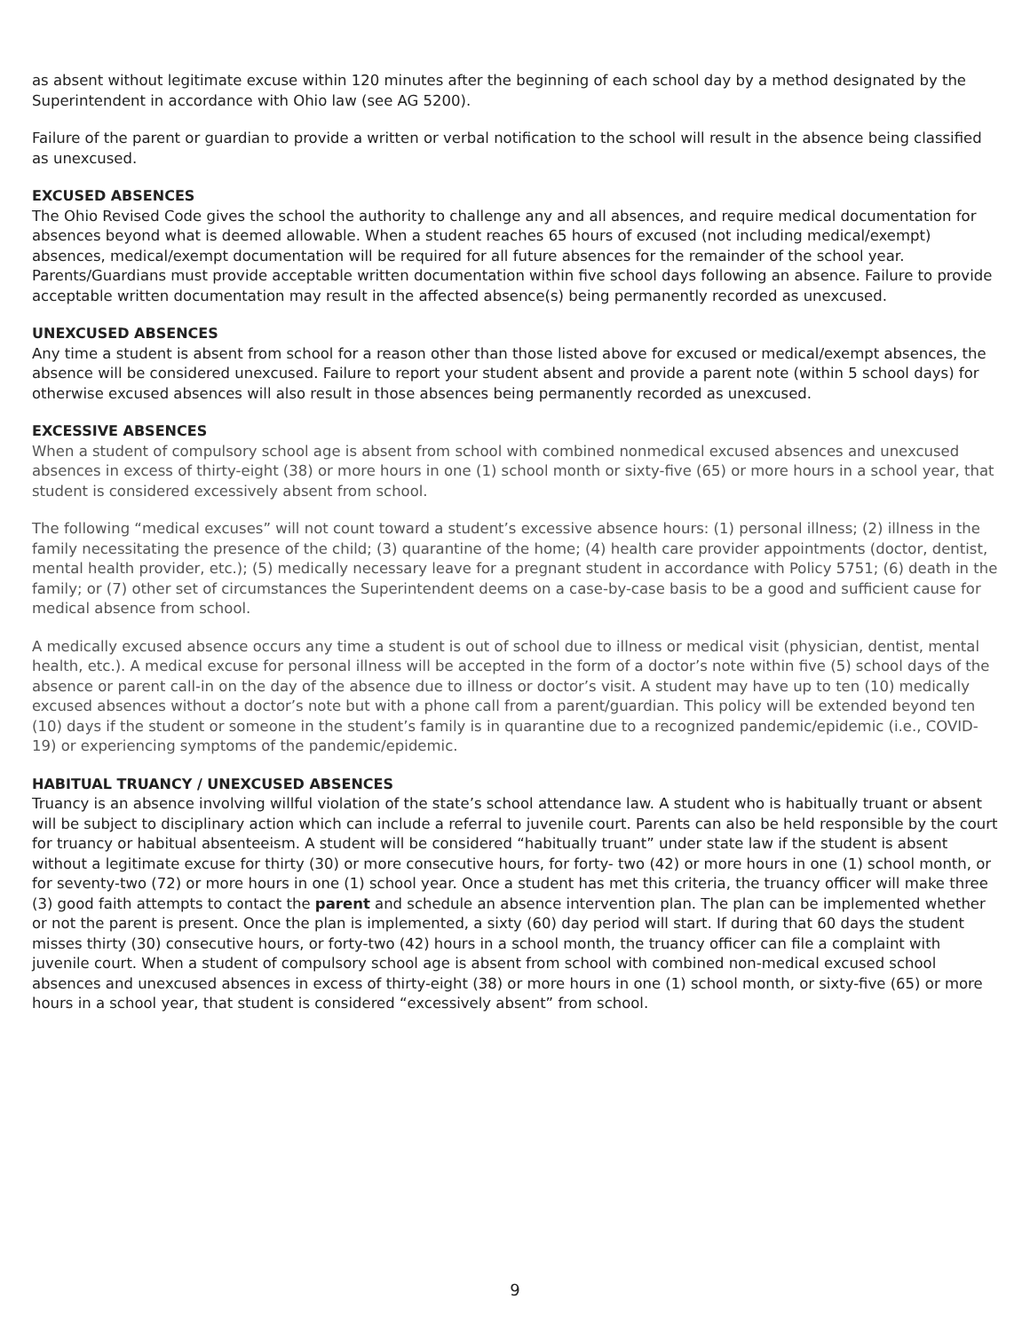as absent without legitimate excuse within 120 minutes after the beginning of each school day by a method designated by the Superintendent in accordance with Ohio law (see AG 5200).
Failure of the parent or guardian to provide a written or verbal notification to the school will result in the absence being classified as unexcused.
EXCUSED ABSENCES
The Ohio Revised Code gives the school the authority to challenge any and all absences, and require medical documentation for absences beyond what is deemed allowable. When a student reaches 65 hours of excused (not including medical/exempt) absences, medical/exempt documentation will be required for all future absences for the remainder of the school year. Parents/Guardians must provide acceptable written documentation within five school days following an absence. Failure to provide acceptable written documentation may result in the affected absence(s) being permanently recorded as unexcused.
UNEXCUSED ABSENCES
Any time a student is absent from school for a reason other than those listed above for excused or medical/exempt absences, the absence will be considered unexcused. Failure to report your student absent and provide a parent note (within 5 school days) for otherwise excused absences will also result in those absences being permanently recorded as unexcused.
EXCESSIVE ABSENCES
When a student of compulsory school age is absent from school with combined nonmedical excused absences and unexcused absences in excess of thirty-eight (38) or more hours in one (1) school month or sixty-five (65) or more hours in a school year, that student is considered excessively absent from school.
The following “medical excuses” will not count toward a student’s excessive absence hours: (1) personal illness; (2) illness in the family necessitating the presence of the child; (3) quarantine of the home; (4) health care provider appointments (doctor, dentist, mental health provider, etc.); (5) medically necessary leave for a pregnant student in accordance with Policy 5751; (6) death in the family; or (7) other set of circumstances the Superintendent deems on a case-by-case basis to be a good and sufficient cause for medical absence from school.
A medically excused absence occurs any time a student is out of school due to illness or medical visit (physician, dentist, mental health, etc.). A medical excuse for personal illness will be accepted in the form of a doctor’s note within five (5) school days of the absence or parent call-in on the day of the absence due to illness or doctor’s visit. A student may have up to ten (10) medically excused absences without a doctor’s note but with a phone call from a parent/guardian. This policy will be extended beyond ten (10) days if the student or someone in the student’s family is in quarantine due to a recognized pandemic/epidemic (i.e., COVID-19) or experiencing symptoms of the pandemic/epidemic.
HABITUAL TRUANCY / UNEXCUSED ABSENCES
Truancy is an absence involving willful violation of the state’s school attendance law. A student who is habitually truant or absent will be subject to disciplinary action which can include a referral to juvenile court. Parents can also be held responsible by the court for truancy or habitual absenteeism. A student will be considered “habitually truant” under state law if the student is absent without a legitimate excuse for thirty (30) or more consecutive hours, for forty- two (42) or more hours in one (1) school month, or for seventy-two (72) or more hours in one (1) school year. Once a student has met this criteria, the truancy officer will make three (3) good faith attempts to contact the parent and schedule an absence intervention plan. The plan can be implemented whether or not the parent is present. Once the plan is implemented, a sixty (60) day period will start. If during that 60 days the student misses thirty (30) consecutive hours, or forty-two (42) hours in a school month, the truancy officer can file a complaint with juvenile court. When a student of compulsory school age is absent from school with combined non-medical excused school absences and unexcused absences in excess of thirty-eight (38) or more hours in one (1) school month, or sixty-five (65) or more hours in a school year, that student is considered “excessively absent” from school.
9